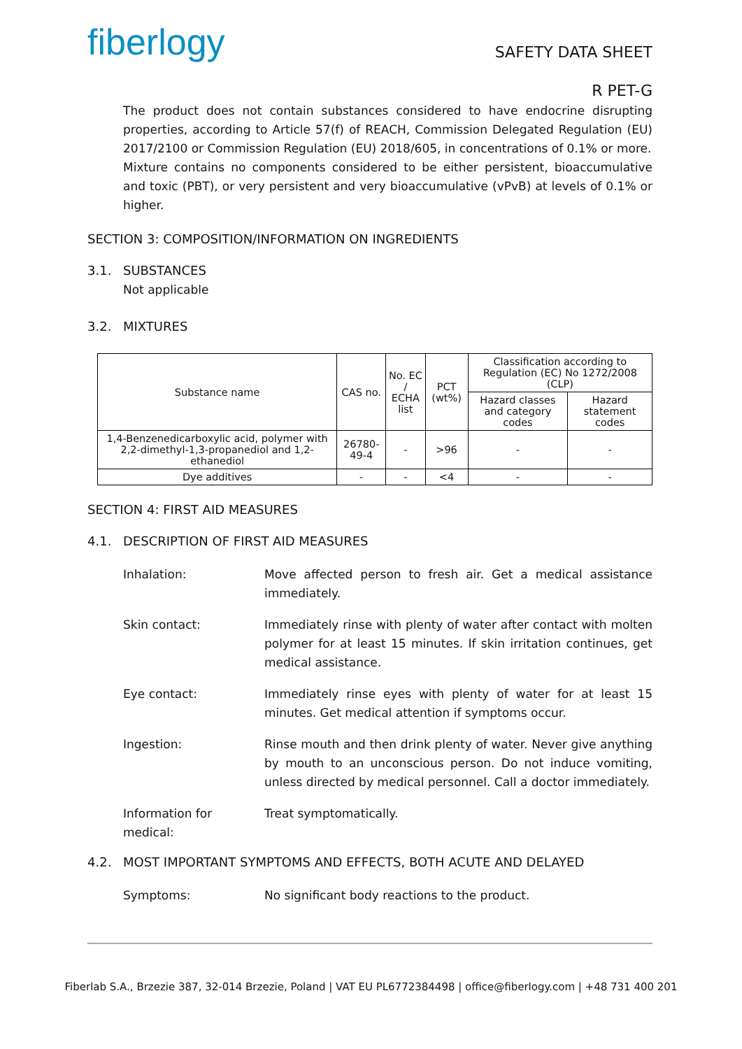fiberlogy
SAFETY DATA SHEET
R PET-G
The product does not contain substances considered to have endocrine disrupting properties, according to Article 57(f) of REACH, Commission Delegated Regulation (EU) 2017/2100 or Commission Regulation (EU) 2018/605, in concentrations of 0.1% or more.
Mixture contains no components considered to be either persistent, bioaccumulative and toxic (PBT), or very persistent and very bioaccumulative (vPvB) at levels of 0.1% or higher.
SECTION 3: COMPOSITION/INFORMATION ON INGREDIENTS
3.1. SUBSTANCES
Not applicable
3.2. MIXTURES
| Substance name | CAS no. | No. EC / ECHA list | PCT (wt%) | Classification according to Regulation (EC) No 1272/2008 (CLP) | |
| --- | --- | --- | --- | --- | --- |
| | | | | Hazard classes and category codes | Hazard statement codes |
| 1,4-Benzenedicarboxylic acid, polymer with 2,2-dimethyl-1,3-propanediol and 1,2-ethanediol | 26780-49-4 | - | >96 | - | - |
| Dye additives | - | - | <4 | - | - |
SECTION 4: FIRST AID MEASURES
4.1. DESCRIPTION OF FIRST AID MEASURES
Inhalation: Move affected person to fresh air. Get a medical assistance immediately.
Skin contact: Immediately rinse with plenty of water after contact with molten polymer for at least 15 minutes. If skin irritation continues, get medical assistance.
Eye contact: Immediately rinse eyes with plenty of water for at least 15 minutes. Get medical attention if symptoms occur.
Ingestion: Rinse mouth and then drink plenty of water. Never give anything by mouth to an unconscious person. Do not induce vomiting, unless directed by medical personnel. Call a doctor immediately.
Information for medical:
Treat symptomatically.
4.2. MOST IMPORTANT SYMPTOMS AND EFFECTS, BOTH ACUTE AND DELAYED
Symptoms: No significant body reactions to the product.
Fiberlab S.A., Brzezie 387, 32-014 Brzezie, Poland | VAT EU PL6772384498 | office@fiberlogy.com | +48 731 400 201